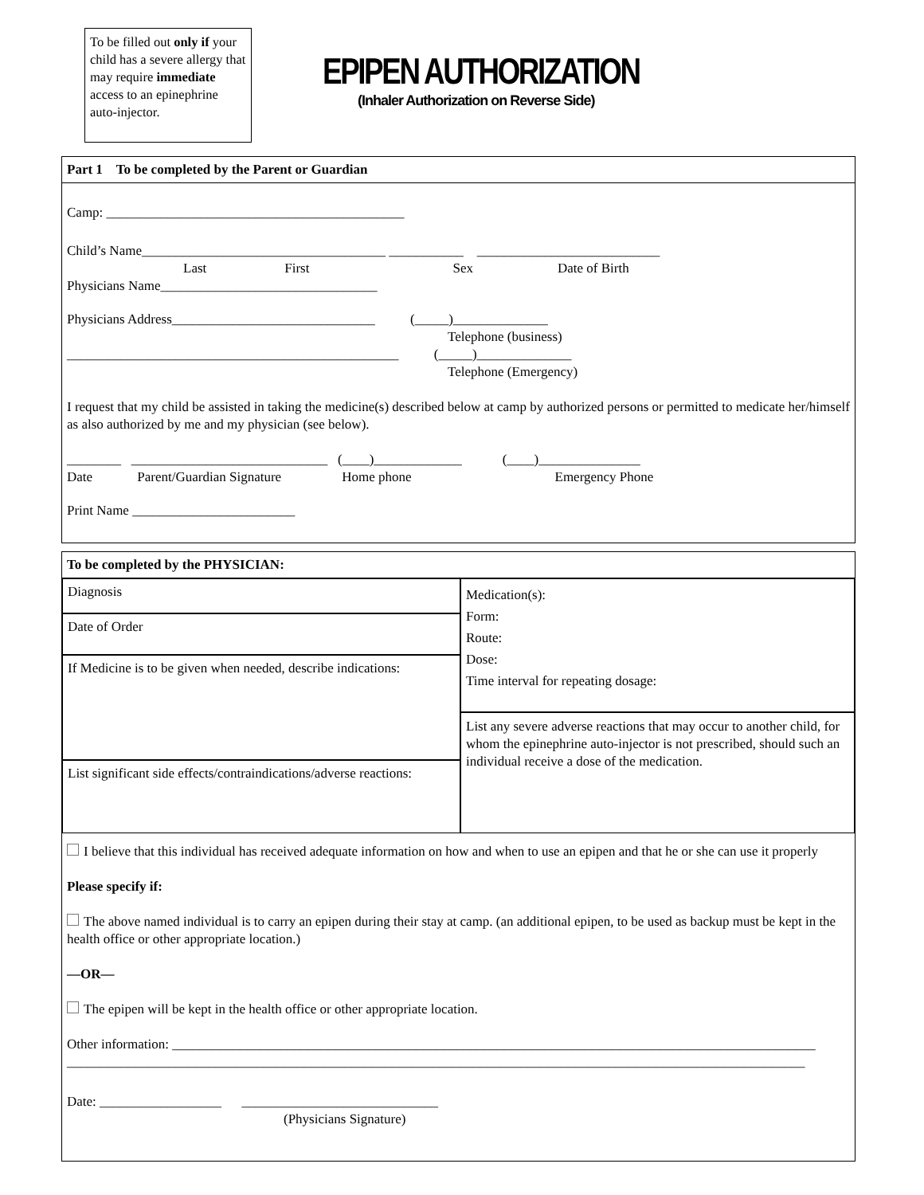To be filled out only if your child has a severe allergy that may require immediate access to an epinephrine auto-injector.
EPIPEN AUTHORIZATION
(Inhaler Authorization on Reverse Side)
Part 1 To be completed by the Parent or Guardian
Camp: ____________________________________________
Child’s Name____________________________________ ___________ ___________________________
Last First Sex Date of Birth
Physicians Name________________________________
Physicians Address______________________________ (_____)______________
Telephone (business)
_________________________________________________ (_____)______________
Telephone (Emergency)
I request that my child be assisted in taking the medicine(s) described below at camp by authorized persons or permitted to medicate her/himself as also authorized by me and my physician (see below).
________ _____________________________ (____)_____________ (____)_______________
Date Parent/Guardian Signature Home phone Emergency Phone
Print Name ________________________
To be completed by the PHYSICIAN:
Diagnosis
Date of Order
If Medicine is to be given when needed, describe indications:
List significant side effects/contraindications/adverse reactions:
Medication(s):
Form:
Route:
Dose:
Time interval for repeating dosage:
List any severe adverse reactions that may occur to another child, for whom the epinephrine auto-injector is not prescribed, should such an individual receive a dose of the medication.
I believe that this individual has received adequate information on how and when to use an epipen and that he or she can use it properly
Please specify if:
The above named individual is to carry an epipen during their stay at camp. (an additional epipen, to be used as backup must be kept in the health office or other appropriate location.)
—OR—
The epipen will be kept in the health office or other appropriate location.
Other information: _______________________________________________________________________________________________
_____________________________________________________________________________________________________________
Date: __________________ _____________________________
(Physicians Signature)